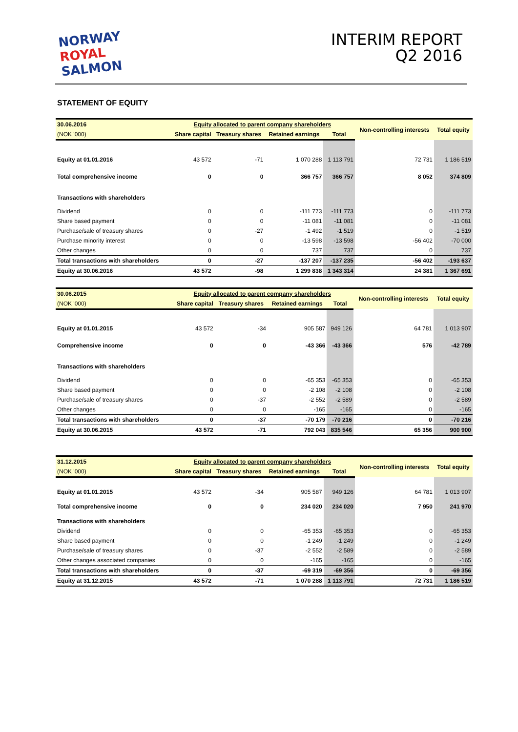NORWAY
ROYAL
SALMON
INTERIM REPORT
Q2 2016
STATEMENT OF EQUITY
| 30.06.2016 | Equity allocated to parent company shareholders | | | | Non-controlling interests | Total equity |
| (NOK '000) | Share capital | Treasury shares | Retained earnings | Total | | |
| Equity at 01.01.2016 | 43 572 | -71 | 1 070 288 | 1 113 791 | 72 731 | 1 186 519 |
| Total comprehensive income | 0 | 0 | 366 757 | 366 757 | 8 052 | 374 809 |
| Transactions with shareholders | | | | | | |
| Dividend | 0 | 0 | -111 773 | -111 773 | 0 | -111 773 |
| Share based payment | 0 | 0 | -11 081 | -11 081 | 0 | -11 081 |
| Purchase/sale of treasury shares | 0 | -27 | -1 492 | -1 519 | 0 | -1 519 |
| Purchase minority interest | 0 | 0 | -13 598 | -13 598 | -56 402 | -70 000 |
| Other changes | 0 | 0 | 737 | 737 | 0 | 737 |
| Total transactions with shareholders | 0 | -27 | -137 207 | -137 235 | -56 402 | -193 637 |
| Equity at 30.06.2016 | 43 572 | -98 | 1 299 838 | 1 343 314 | 24 381 | 1 367 691 |
| 30.06.2015 | Equity allocated to parent company shareholders | | | | Non-controlling interests | Total equity |
| (NOK '000) | Share capital | Treasury shares | Retained earnings | Total | | |
| Equity at 01.01.2015 | 43 572 | -34 | 905 587 | 949 126 | 64 781 | 1 013 907 |
| Comprehensive income | 0 | 0 | -43 366 | -43 366 | 576 | -42 789 |
| Transactions with shareholders | | | | | | |
| Dividend | 0 | 0 | -65 353 | -65 353 | 0 | -65 353 |
| Share based payment | 0 | 0 | -2 108 | -2 108 | 0 | -2 108 |
| Purchase/sale of treasury shares | 0 | -37 | -2 552 | -2 589 | 0 | -2 589 |
| Other changes | 0 | 0 | -165 | -165 | 0 | -165 |
| Total transactions with shareholders | 0 | -37 | -70 179 | -70 216 | 0 | -70 216 |
| Equity at 30.06.2015 | 43 572 | -71 | 792 043 | 835 546 | 65 356 | 900 900 |
| 31.12.2015 | Equity allocated to parent company shareholders | | | | Non-controlling interests | Total equity |
| (NOK '000) | Share capital | Treasury shares | Retained earnings | Total | | |
| Equity at 01.01.2015 | 43 572 | -34 | 905 587 | 949 126 | 64 781 | 1 013 907 |
| Total comprehensive income | 0 | 0 | 234 020 | 234 020 | 7 950 | 241 970 |
| Transactions with shareholders | | | | | | |
| Dividend | 0 | 0 | -65 353 | -65 353 | 0 | -65 353 |
| Share based payment | 0 | 0 | -1 249 | -1 249 | 0 | -1 249 |
| Purchase/sale of treasury shares | 0 | -37 | -2 552 | -2 589 | 0 | -2 589 |
| Other changes associated companies | 0 | 0 | -165 | -165 | 0 | -165 |
| Total transactions with shareholders | 0 | -37 | -69 319 | -69 356 | 0 | -69 356 |
| Equity at 31.12.2015 | 43 572 | -71 | 1 070 288 | 1 113 791 | 72 731 | 1 186 519 |